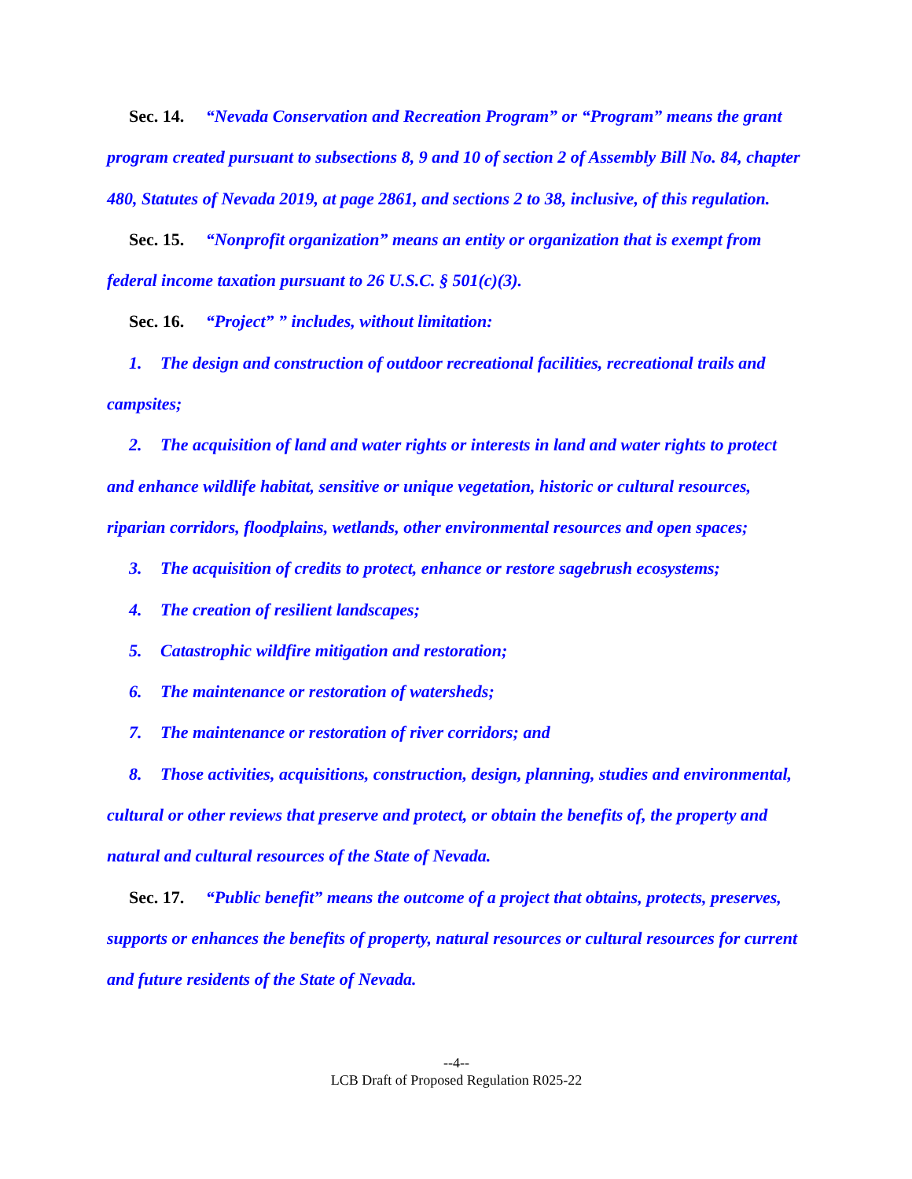Sec. 14. “Nevada Conservation and Recreation Program” or “Program” means the grant program created pursuant to subsections 8, 9 and 10 of section 2 of Assembly Bill No. 84, chapter 480, Statutes of Nevada 2019, at page 2861, and sections 2 to 38, inclusive, of this regulation.
Sec. 15. “Nonprofit organization” means an entity or organization that is exempt from federal income taxation pursuant to 26 U.S.C. § 501(c)(3).
Sec. 16. “Project” ” includes, without limitation:
1. The design and construction of outdoor recreational facilities, recreational trails and campsites;
2. The acquisition of land and water rights or interests in land and water rights to protect and enhance wildlife habitat, sensitive or unique vegetation, historic or cultural resources, riparian corridors, floodplains, wetlands, other environmental resources and open spaces;
3. The acquisition of credits to protect, enhance or restore sagebrush ecosystems;
4. The creation of resilient landscapes;
5. Catastrophic wildfire mitigation and restoration;
6. The maintenance or restoration of watersheds;
7. The maintenance or restoration of river corridors; and
8. Those activities, acquisitions, construction, design, planning, studies and environmental, cultural or other reviews that preserve and protect, or obtain the benefits of, the property and natural and cultural resources of the State of Nevada.
Sec. 17. “Public benefit” means the outcome of a project that obtains, protects, preserves, supports or enhances the benefits of property, natural resources or cultural resources for current and future residents of the State of Nevada.
--4--
LCB Draft of Proposed Regulation R025-22